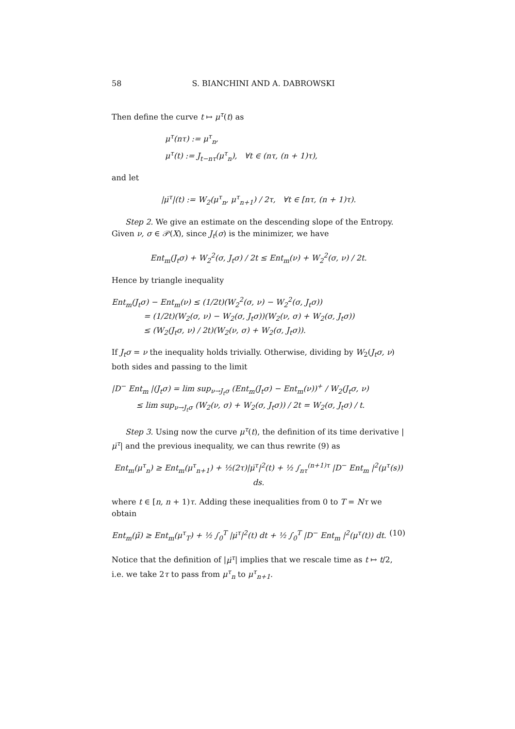58 S. BIANCHINI AND A. DABROWSKI
Then define the curve t ↦ μ<sup>τ</sup>(t) as
μ<sup>τ</sup>(nτ) := μ<sup>τ</sup><sub>n</sub>,
μ<sup>τ</sup>(t) := J<sub>t−nτ</sub>(μ<sup>τ</sup><sub>n</sub>), ∀t ∈ (nτ, (n + 1)τ),
and let
|μ̇<sup>τ</sup>|(t) := W<sub>2</sub>(μ<sup>τ</sup><sub>n</sub>, μ<sup>τ</sup><sub>n+1</sub>) / 2τ, ∀t ∈ [nτ, (n + 1)τ).
Step 2. We give an estimate on the descending slope of the Entropy. Given ν, σ ∈ 𝒫(X), since J<sub>t</sub>(σ) is the minimizer, we have
Ent<sub>m</sub>(J<sub>t</sub>σ) + W<sub>2</sub><sup>2</sup>(σ, J<sub>t</sub>σ) / 2t ≤ Ent<sub>m</sub>(ν) + W<sub>2</sub><sup>2</sup>(σ, ν) / 2t.
Hence by triangle inequality
Ent<sub>m</sub>(J<sub>t</sub>σ) − Ent<sub>m</sub>(ν) ≤ (1/2t)(W<sub>2</sub><sup>2</sup>(σ, ν) − W<sub>2</sub><sup>2</sup>(σ, J<sub>t</sub>σ))
= (1/2t)(W<sub>2</sub>(σ, ν) − W<sub>2</sub>(σ, J<sub>t</sub>σ))(W<sub>2</sub>(ν, σ) + W<sub>2</sub>(σ, J<sub>t</sub>σ))
≤ (W<sub>2</sub>(J<sub>t</sub>σ, ν) / 2t)(W<sub>2</sub>(ν, σ) + W<sub>2</sub>(σ, J<sub>t</sub>σ)).
If J<sub>t</sub>σ = ν the inequality holds trivially. Otherwise, dividing by W<sub>2</sub>(J<sub>t</sub>σ, ν) both sides and passing to the limit
|D<sup>−</sup> Ent<sub>m</sub> |(J<sub>t</sub>σ) = lim sup<sub>ν→J<sub>t</sub>σ</sub> (Ent<sub>m</sub>(J<sub>t</sub>σ) − Ent<sub>m</sub>(ν))<sup>+</sup> / W<sub>2</sub>(J<sub>t</sub>σ, ν)
≤ lim sup<sub>ν→J<sub>t</sub>σ</sub> (W<sub>2</sub>(ν, σ) + W<sub>2</sub>(σ, J<sub>t</sub>σ)) / 2t = W<sub>2</sub>(σ, J<sub>t</sub>σ) / t.
Step 3. Using now the curve μ<sup>τ</sup>(t), the definition of its time derivative |μ̇<sup>τ</sup>| and the previous inequality, we can thus rewrite (9) as
Ent<sub>m</sub>(μ<sup>τ</sup><sub>n</sub>) ≥ Ent<sub>m</sub>(μ<sup>τ</sup><sub>n+1</sub>) + ½(2τ)|μ̇<sup>τ</sup>|<sup>2</sup>(t) + ½ ∫<sub>nτ</sub><sup>(n+1)τ</sup> |D<sup>−</sup> Ent<sub>m</sub> |<sup>2</sup>(μ<sup>τ</sup>(s)) ds.
where t ∈ [n, n + 1)τ. Adding these inequalities from 0 to T = Nτ we obtain
Ent<sub>m</sub>(μ̃) ≥ Ent<sub>m</sub>(μ<sup>τ</sup><sub>T</sub>) + ½ ∫<sub>0</sub><sup>T</sup> |μ̇<sup>τ</sup>|<sup>2</sup>(t) dt + ½ ∫<sub>0</sub><sup>T</sup> |D<sup>−</sup> Ent<sub>m</sub> |<sup>2</sup>(μ<sup>τ</sup>(t)) dt. (10)
Notice that the definition of |μ̇<sup>τ</sup>| implies that we rescale time as t ↦ t/2, i.e. we take 2τ to pass from μ<sup>τ</sup><sub>n</sub> to μ<sup>τ</sup><sub>n+1</sub>.